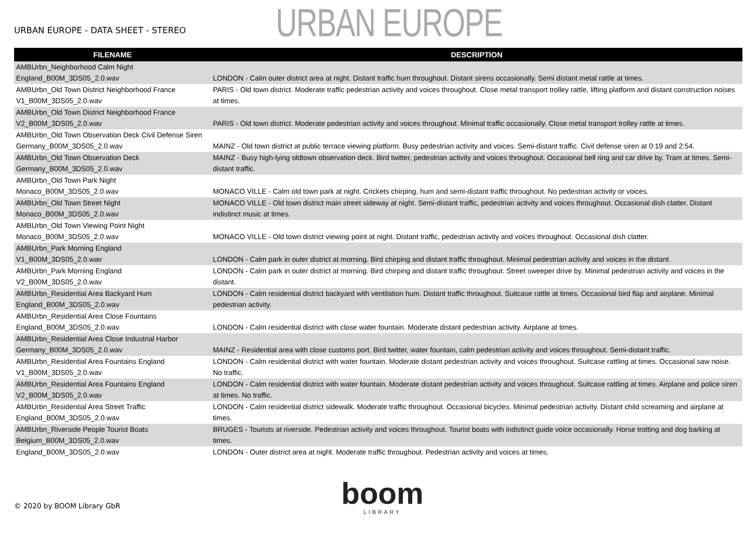URBAN EUROPE - DATA SHEET - STEREO
URBAN EUROPE
| FILENAME | DESCRIPTION |
| --- | --- |
| AMBUrbn_Neighborhood Calm Night England_B00M_3DS05_2.0.wav | LONDON - Calm outer district area at night. Distant traffic hum throughout. Distant sirens occasionally. Semi distant metal rattle at times. |
| AMBUrbn_Old Town District Neighborhood France V1_B00M_3DS05_2.0.wav | PARIS - Old town district. Moderate traffic pedestrian activity and voices throughout. Close metal transport trolley rattle, lifting platform and distant construction noises at times. |
| AMBUrbn_Old Town District Neighborhood France V2_B00M_3DS05_2.0.wav | PARIS - Old town district. Moderate pedestrian activity and voices throughout. Minimal traffic occasionally. Close metal transport trolley rattle at times. |
| AMBUrbn_Old Town Observation Deck Civil Defense Siren Germany_B00M_3DS05_2.0.wav | MAINZ - Old town district at public terrace viewing platform. Busy pedestrian activity and voices. Semi-distant traffic. Civil defense siren at 0:19 and 2:54. |
| AMBUrbn_Old Town Observation Deck Germany_B00M_3DS05_2.0.wav | MAINZ - Busy high-lying oldtown observation deck. Bird twitter, pedestrian activity and voices throughout. Occasional bell ring and car drive by. Tram at times. Semi-distant traffic. |
| AMBUrbn_Old Town Park Night Monaco_B00M_3DS05_2.0.wav | MONACO VILLE - Calm old town park at night. Crickets chirping, hum and semi-distant traffic throughout. No pedestrian activity or voices. |
| AMBUrbn_Old Town Street Night Monaco_B00M_3DS05_2.0.wav | MONACO VILLE - Old town district main street sideway at night. Semi-distant traffic, pedestrian activity and voices throughout. Occasional dish clatter. Distant indistinct music at times. |
| AMBUrbn_Old Town Viewing Point Night Monaco_B00M_3DS05_2.0.wav | MONACO VILLE - Old town district viewing point at night. Distant traffic, pedestrian activity and voices throughout. Occasional dish clatter. |
| AMBUrbn_Park Morning England V1_B00M_3DS05_2.0.wav | LONDON - Calm park in outer district at morning. Bird chirping and distant traffic throughout. Minimal pedestrian activity and voices in the distant. |
| AMBUrbn_Park Morning England V2_B00M_3DS05_2.0.wav | LONDON - Calm park in outer district at morning. Bird chirping and distant traffic throughout. Street sweeper drive by. Minimal pedestrian activity and voices in the distant. |
| AMBUrbn_Residential Area Backyard Hum England_B00M_3DS05_2.0.wav | LONDON - Calm residential district backyard with ventilation hum. Distant traffic throughout. Suitcase rattle at times. Occasional bird flap and airplane. Minimal pedestrian activity. |
| AMBUrbn_Residential Area Close Fountains England_B00M_3DS05_2.0.wav | LONDON - Calm residential district with close water fountain. Moderate distant pedestrian activity. Airplane at times. |
| AMBUrbn_Residential Area Close Industrial Harbor Germany_B00M_3DS05_2.0.wav | MAINZ - Residential area with close customs port. Bird twitter, water fountain, calm pedestrian activity and voices throughout. Semi-distant traffic. |
| AMBUrbn_Residential Area Fountains England V1_B00M_3DS05_2.0.wav | LONDON - Calm residential district with water fountain. Moderate distant pedestrian activity and voices throughout. Suitcase rattling at times. Occasional saw noise. No traffic. |
| AMBUrbn_Residential Area Fountains England V2_B00M_3DS05_2.0.wav | LONDON - Calm residential district with water fountain. Moderate distant pedestrian activity and voices throughout. Suitcase rattling at times. Airplane and police siren at times. No traffic. |
| AMBUrbn_Residential Area Street Traffic England_B00M_3DS05_2.0.wav | LONDON - Calm residential district sidewalk. Moderate traffic throughout. Occasional bicycles. Minimal pedestrian activity. Distant child screaming and airplane at times. |
| AMBUrbn_Riverside People Tourist Boats Belgium_B00M_3DS05_2.0.wav | BRUGES - Tourists at riverside. Pedestrian activity and voices throughout. Tourist boats with indistinct guide voice occasionally. Horse trotting and dog barking at times. |
| England_B00M_3DS05_2.0.wav | LONDON - Outer district area at night. Moderate traffic throughout. Pedestrian activity and voices at times. |
© 2020 by BOOM Library GbR
boom
LIBRARY